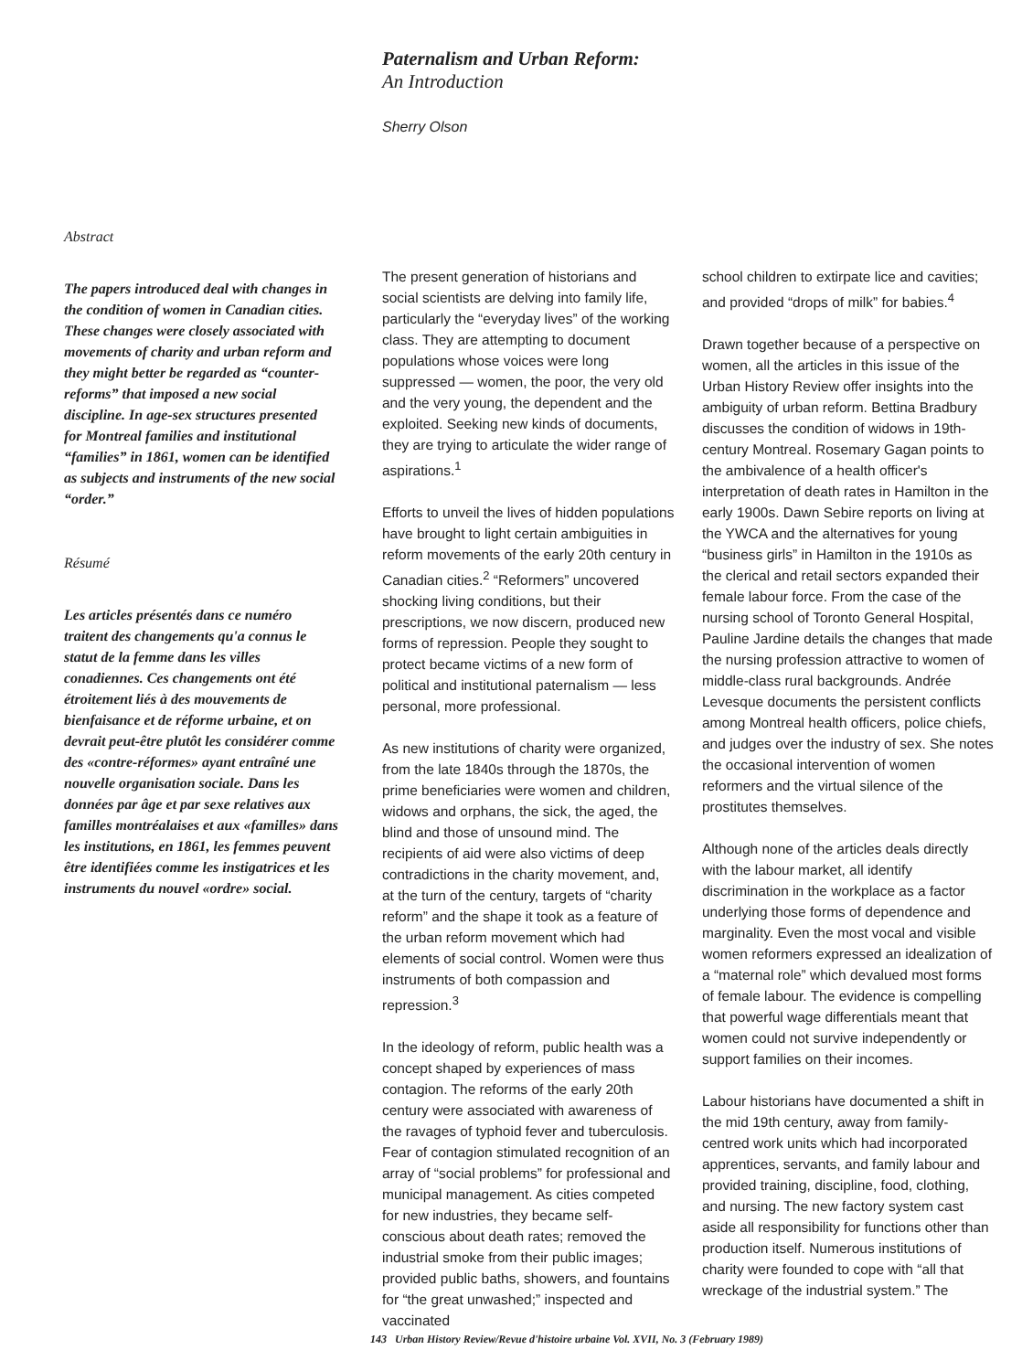Paternalism and Urban Reform:
An Introduction
Sherry Olson
Abstract
The papers introduced deal with changes in the condition of women in Canadian cities. These changes were closely associated with movements of charity and urban reform and they might better be regarded as “counter-reforms” that imposed a new social discipline. In age-sex structures presented for Montreal families and institutional “families” in 1861, women can be identified as subjects and instruments of the new social “order.”
Résumé
Les articles présentés dans ce numéro traitent des changements qu'a connus le statut de la femme dans les villes conadiennes. Ces changements ont été étroitement liés à des mouvements de bienfaisance et de réforme urbaine, et on devrait peut-être plutôt les considérer comme des «contre-réformes» ayant entraîné une nouvelle organisation sociale. Dans les données par âge et par sexe relatives aux familles montréalaises et aux «familles» dans les institutions, en 1861, les femmes peuvent être identifiées comme les instigatrices et les instruments du nouvel «ordre» social.
The present generation of historians and social scientists are delving into family life, particularly the “everyday lives” of the working class. They are attempting to document populations whose voices were long suppressed — women, the poor, the very old and the very young, the dependent and the exploited. Seeking new kinds of documents, they are trying to articulate the wider range of aspirations.<sup>1</sup>
Efforts to unveil the lives of hidden populations have brought to light certain ambiguities in reform movements of the early 20th century in Canadian cities.<sup>2</sup> “Reformers” uncovered shocking living conditions, but their prescriptions, we now discern, produced new forms of repression. People they sought to protect became victims of a new form of political and institutional paternalism — less personal, more professional.
As new institutions of charity were organized, from the late 1840s through the 1870s, the prime beneficiaries were women and children, widows and orphans, the sick, the aged, the blind and those of unsound mind. The recipients of aid were also victims of deep contradictions in the charity movement, and, at the turn of the century, targets of “charity reform” and the shape it took as a feature of the urban reform movement which had elements of social control. Women were thus instruments of both compassion and repression.<sup>3</sup>
In the ideology of reform, public health was a concept shaped by experiences of mass contagion. The reforms of the early 20th century were associated with awareness of the ravages of typhoid fever and tuberculosis. Fear of contagion stimulated recognition of an array of “social problems” for professional and municipal management. As cities competed for new industries, they became self-conscious about death rates; removed the industrial smoke from their public images; provided public baths, showers, and fountains for “the great unwashed;” inspected and vaccinated
school children to extirpate lice and cavities; and provided “drops of milk” for babies.<sup>4</sup>
Drawn together because of a perspective on women, all the articles in this issue of the Urban History Review offer insights into the ambiguity of urban reform. Bettina Bradbury discusses the condition of widows in 19th-century Montreal. Rosemary Gagan points to the ambivalence of a health officer's interpretation of death rates in Hamilton in the early 1900s. Dawn Sebire reports on living at the YWCA and the alternatives for young “business girls” in Hamilton in the 1910s as the clerical and retail sectors expanded their female labour force. From the case of the nursing school of Toronto General Hospital, Pauline Jardine details the changes that made the nursing profession attractive to women of middle-class rural backgrounds. Andrée Levesque documents the persistent conflicts among Montreal health officers, police chiefs, and judges over the industry of sex. She notes the occasional intervention of women reformers and the virtual silence of the prostitutes themselves.
Although none of the articles deals directly with the labour market, all identify discrimination in the workplace as a factor underlying those forms of dependence and marginality. Even the most vocal and visible women reformers expressed an idealization of a “maternal role” which devalued most forms of female labour. The evidence is compelling that powerful wage differentials meant that women could not survive independently or support families on their incomes.
Labour historians have documented a shift in the mid 19th century, away from family-centred work units which had incorporated apprentices, servants, and family labour and provided training, discipline, food, clothing, and nursing. The new factory system cast aside all responsibility for functions other than production itself. Numerous institutions of charity were founded to cope with “all that wreckage of the industrial system.” The
143 Urban History Review/Revue d'histoire urbaine Vol. XVII, No. 3 (February 1989)